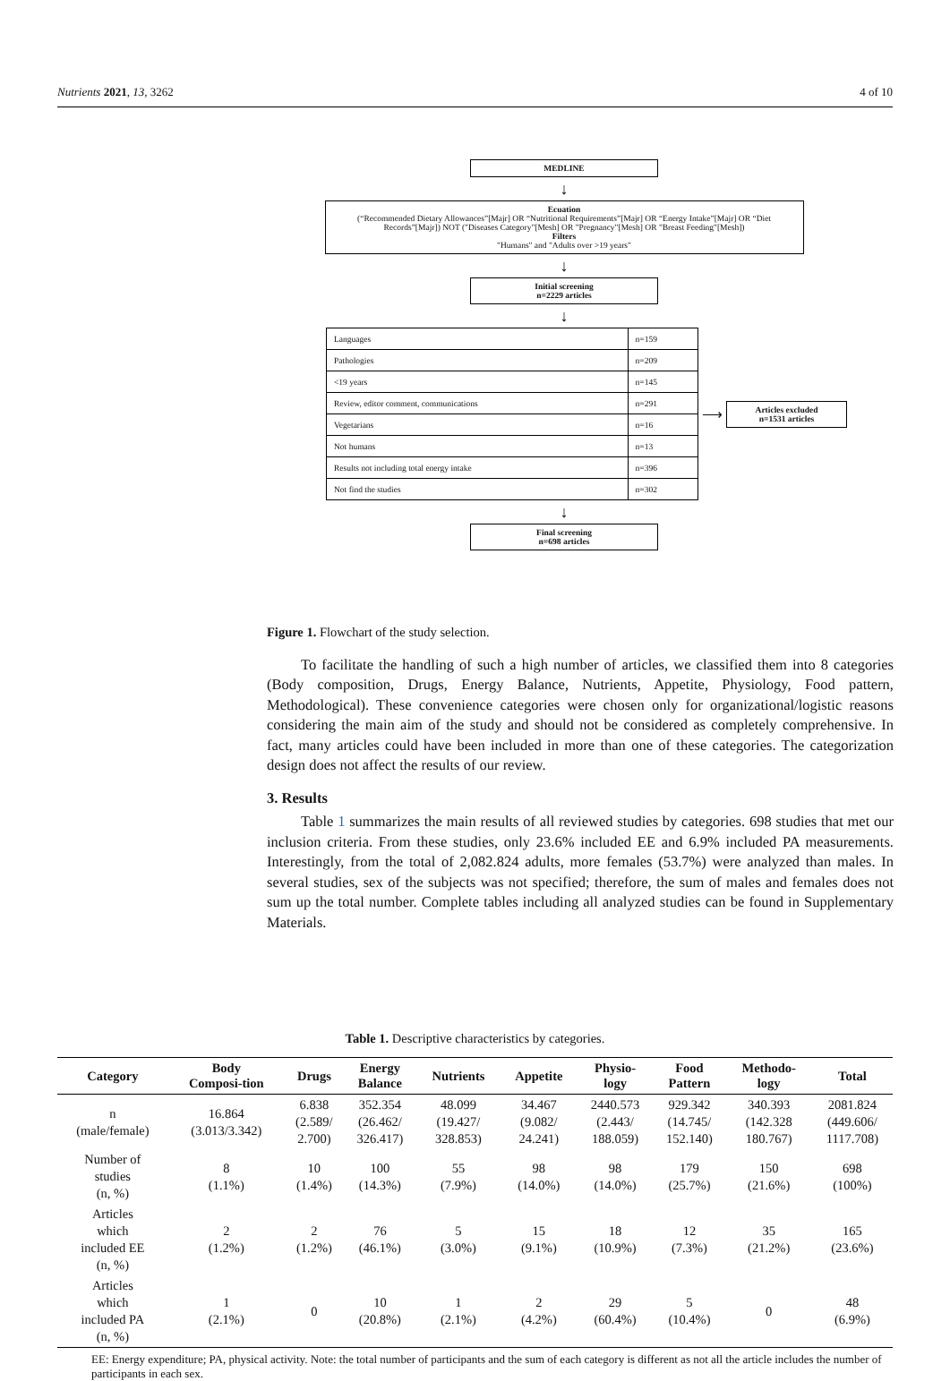Nutrients 2021, 13, 3262 4 of 10
MEDLINE
↓
Ecuation
(“Recommended Dietary Allowances”[Majr] OR “Nutritional Requirements”[Majr] OR “Energy Intake”[Majr] OR “Diet Records”[Majr]) NOT ("Diseases Category"[Mesh] OR "Pregnancy"[Mesh] OR "Breast Feeding"[Mesh])
Filters
"Humans" and "Adults over >19 years"
↓
Initial screening
n=2229 articles
↓
| Languages | n=159 |
| Pathologies | n=209 |
| <19 years | n=145 |
| Review, editor comment, communications | n=291 |
| Vegetarians | n=16 |
| Not humans | n=13 |
| Results not including total energy intake | n=396 |
| Not find the studies | n=302 |
⟶
Articles excluded
n=1531 articles
↓
Final screening
n=698 articles
Figure 1. Flowchart of the study selection.
To facilitate the handling of such a high number of articles, we classified them into 8 categories (Body composition, Drugs, Energy Balance, Nutrients, Appetite, Physiology, Food pattern, Methodological). These convenience categories were chosen only for organizational/logistic reasons considering the main aim of the study and should not be considered as completely comprehensive. In fact, many articles could have been included in more than one of these categories. The categorization design does not affect the results of our review.
3. Results
Table 1 summarizes the main results of all reviewed studies by categories. 698 studies that met our inclusion criteria. From these studies, only 23.6% included EE and 6.9% included PA measurements. Interestingly, from the total of 2,082.824 adults, more females (53.7%) were analyzed than males. In several studies, sex of the subjects was not specified; therefore, the sum of males and females does not sum up the total number. Complete tables including all analyzed studies can be found in Supplementary Materials.
Table 1. Descriptive characteristics by categories.
| Category | Body Composi-tion | Drugs | Energy Balance | Nutrients | Appetite | Physio- logy | Food Pattern | Methodo- logy | Total |
| --- | --- | --- | --- | --- | --- | --- | --- | --- | --- |
| n (male/female) | 16.864 (3.013/3.342) | 6.838 (2.589/ 2.700) | 352.354 (26.462/ 326.417) | 48.099 (19.427/ 328.853) | 34.467 (9.082/ 24.241) | 2440.573 (2.443/ 188.059) | 929.342 (14.745/ 152.140) | 340.393 (142.328 180.767) | 2081.824 (449.606/ 1117.708) |
| Number of studies (n, %) | 8 (1.1%) | 10 (1.4%) | 100 (14.3%) | 55 (7.9%) | 98 (14.0%) | 98 (14.0%) | 179 (25.7%) | 150 (21.6%) | 698 (100%) |
| Articles which included EE (n, %) | 2 (1.2%) | 2 (1.2%) | 76 (46.1%) | 5 (3.0%) | 15 (9.1%) | 18 (10.9%) | 12 (7.3%) | 35 (21.2%) | 165 (23.6%) |
| Articles which included PA (n, %) | 1 (2.1%) | 0 | 10 (20.8%) | 1 (2.1%) | 2 (4.2%) | 29 (60.4%) | 5 (10.4%) | 0 | 48 (6.9%) |
EE: Energy expenditure; PA, physical activity. Note: the total number of participants and the sum of each category is different as not all the article includes the number of participants in each sex.